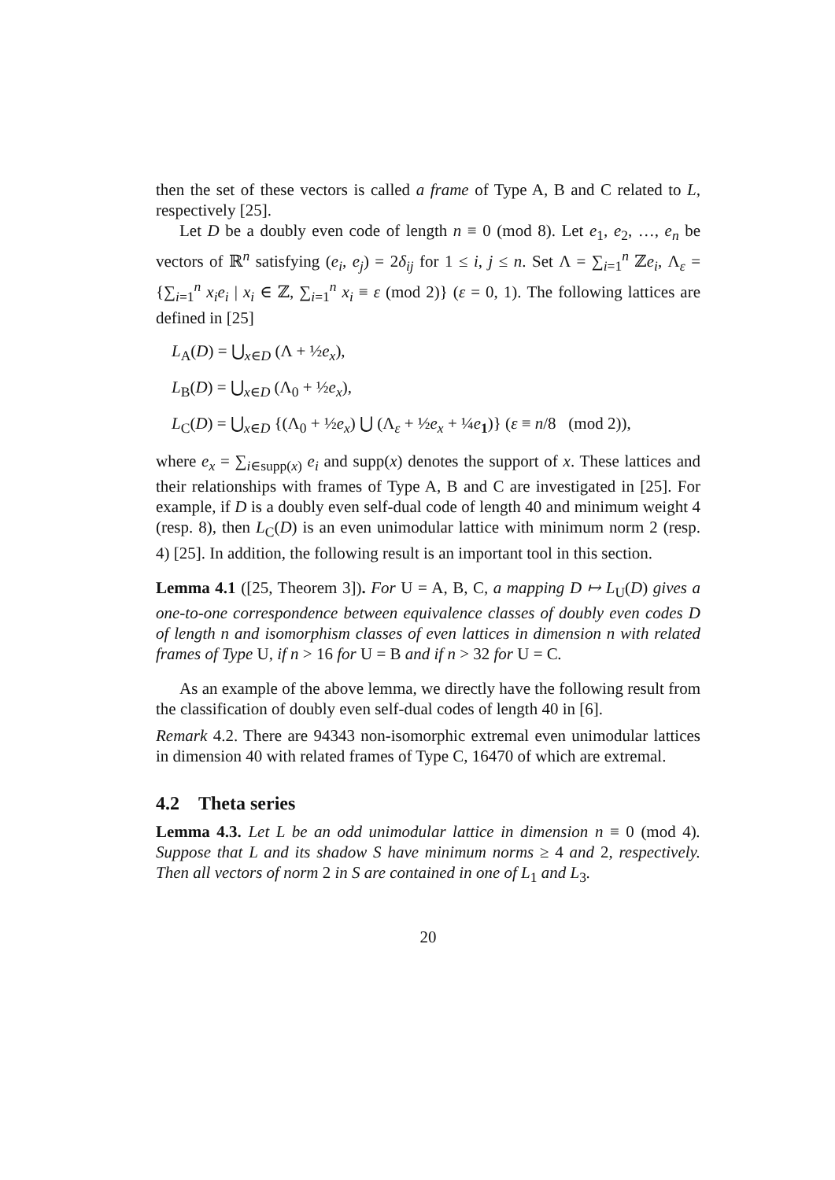then the set of these vectors is called a frame of Type A, B and C related to L, respectively [25].
Let D be a doubly even code of length n ≡ 0 (mod 8). Let e<sub>1</sub>, e<sub>2</sub>, …, e<sub>n</sub> be vectors of ℝ<sup>n</sup> satisfying (e<sub>i</sub>, e<sub>j</sub>) = 2δ<sub>ij</sub> for 1 ≤ i, j ≤ n. Set Λ = ∑<sub>i=1</sub><sup>n</sup> ℤe<sub>i</sub>, Λ<sub>ε</sub> = {∑<sub>i=1</sub><sup>n</sup> x<sub>i</sub>e<sub>i</sub> | x<sub>i</sub> ∈ ℤ, ∑<sub>i=1</sub><sup>n</sup> x<sub>i</sub> ≡ ε (mod 2)} (ε = 0, 1). The following lattices are defined in [25]
L<sub>A</sub>(D) = ⋃<sub>x∈D</sub> (Λ + ½e<sub>x</sub>),
L<sub>B</sub>(D) = ⋃<sub>x∈D</sub> (Λ<sub>0</sub> + ½e<sub>x</sub>),
L<sub>C</sub>(D) = ⋃<sub>x∈D</sub> {(Λ<sub>0</sub> + ½e<sub>x</sub>) ⋃ (Λ<sub>ε</sub> + ½e<sub>x</sub> + ¼e<sub>1</sub>)} (ε ≡ n/8 (mod 2)),
where e<sub>x</sub> = ∑<sub>i∈supp(x)</sub> e<sub>i</sub> and supp(x) denotes the support of x. These lattices and their relationships with frames of Type A, B and C are investigated in [25]. For example, if D is a doubly even self-dual code of length 40 and minimum weight 4 (resp. 8), then L<sub>C</sub>(D) is an even unimodular lattice with minimum norm 2 (resp. 4) [25]. In addition, the following result is an important tool in this section.
Lemma 4.1 ([25, Theorem 3]). For U = A, B, C, a mapping D ↦ L<sub>U</sub>(D) gives a one-to-one correspondence between equivalence classes of doubly even codes D of length n and isomorphism classes of even lattices in dimension n with related frames of Type U, if n > 16 for U = B and if n > 32 for U = C.
As an example of the above lemma, we directly have the following result from the classification of doubly even self-dual codes of length 40 in [6].
Remark 4.2. There are 94343 non-isomorphic extremal even unimodular lattices in dimension 40 with related frames of Type C, 16470 of which are extremal.
4.2 Theta series
Lemma 4.3. Let L be an odd unimodular lattice in dimension n ≡ 0 (mod 4). Suppose that L and its shadow S have minimum norms ≥ 4 and 2, respectively. Then all vectors of norm 2 in S are contained in one of L<sub>1</sub> and L<sub>3</sub>.
20